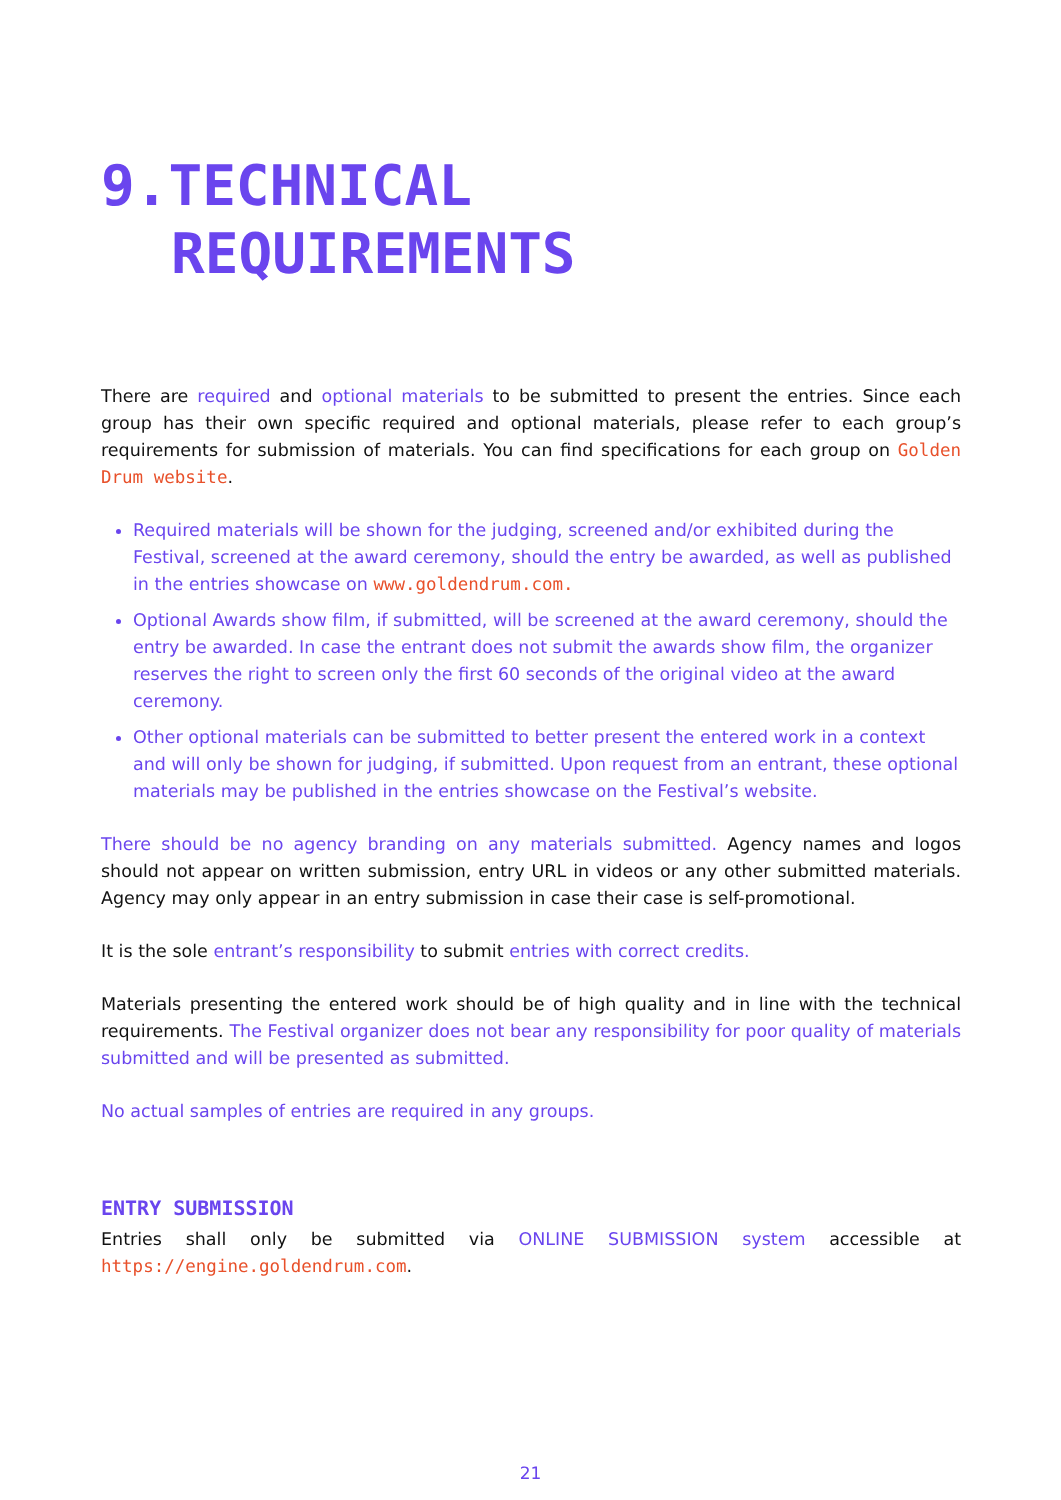9.TECHNICAL
REQUIREMENTS
There are required and optional materials to be submitted to present the entries. Since each group has their own specific required and optional materials, please refer to each group’s requirements for submission of materials. You can find specifications for each group on Golden Drum website.
Required materials will be shown for the judging, screened and/or exhibited during the Festival, screened at the award ceremony, should the entry be awarded, as well as published in the entries showcase on www.goldendrum.com.
Optional Awards show film, if submitted, will be screened at the award ceremony, should the entry be awarded. In case the entrant does not submit the awards show film, the organizer reserves the right to screen only the first 60 seconds of the original video at the award ceremony.
Other optional materials can be submitted to better present the entered work in a context and will only be shown for judging, if submitted. Upon request from an entrant, these optional materials may be published in the entries showcase on the Festival’s website.
There should be no agency branding on any materials submitted. Agency names and logos should not appear on written submission, entry URL in videos or any other submitted materials. Agency may only appear in an entry submission in case their case is self-promotional.
It is the sole entrant’s responsibility to submit entries with correct credits.
Materials presenting the entered work should be of high quality and in line with the technical requirements. The Festival organizer does not bear any responsibility for poor quality of materials submitted and will be presented as submitted.
No actual samples of entries are required in any groups.
ENTRY SUBMISSION
Entries shall only be submitted via ONLINE SUBMISSION system accessible at https://engine.goldendrum.com.
21